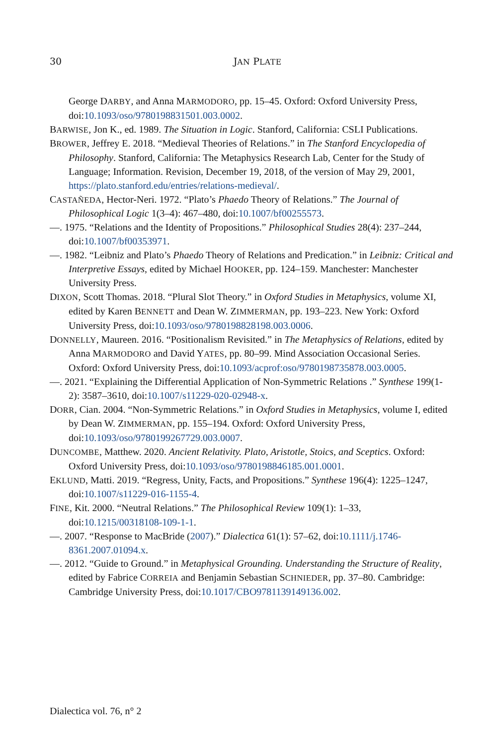30
JAN PLATE
George DARBY, and Anna MARMODORO, pp. 15–45. Oxford: Oxford University Press, doi:10.1093/oso/9780198831501.003.0002.
BARWISE, Jon K., ed. 1989. The Situation in Logic. Stanford, California: CSLI Publications.
BROWER, Jeffrey E. 2018. “Medieval Theories of Relations.” in The Stanford Encyclopedia of Philosophy. Stanford, California: The Metaphysics Research Lab, Center for the Study of Language; Information. Revision, December 19, 2018, of the version of May 29, 2001, https://plato.stanford.edu/entries/relations-medieval/.
CASTAÑEDA, Hector-Neri. 1972. “Plato’s Phaedo Theory of Relations.” The Journal of Philosophical Logic 1(3–4): 467–480, doi:10.1007/bf00255573.
—. 1975. “Relations and the Identity of Propositions.” Philosophical Studies 28(4): 237–244, doi:10.1007/bf00353971.
—. 1982. “Leibniz and Plato’s Phaedo Theory of Relations and Predication.” in Leibniz: Critical and Interpretive Essays, edited by Michael HOOKER, pp. 124–159. Manchester: Manchester University Press.
DIXON, Scott Thomas. 2018. “Plural Slot Theory.” in Oxford Studies in Metaphysics, volume XI, edited by Karen BENNETT and Dean W. ZIMMERMAN, pp. 193–223. New York: Oxford University Press, doi:10.1093/oso/9780198828198.003.0006.
DONNELLY, Maureen. 2016. “Positionalism Revisited.” in The Metaphysics of Relations, edited by Anna MARMODORO and David YATES, pp. 80–99. Mind Association Occasional Series. Oxford: Oxford University Press, doi:10.1093/acprof:oso/9780198735878.003.0005.
—. 2021. “Explaining the Differential Application of Non-Symmetric Relations .” Synthese 199(1-2): 3587–3610, doi:10.1007/s11229-020-02948-x.
DORR, Cian. 2004. “Non-Symmetric Relations.” in Oxford Studies in Metaphysics, volume I, edited by Dean W. ZIMMERMAN, pp. 155–194. Oxford: Oxford University Press, doi:10.1093/oso/9780199267729.003.0007.
DUNCOMBE, Matthew. 2020. Ancient Relativity. Plato, Aristotle, Stoics, and Sceptics. Oxford: Oxford University Press, doi:10.1093/oso/9780198846185.001.0001.
EKLUND, Matti. 2019. “Regress, Unity, Facts, and Propositions.” Synthese 196(4): 1225–1247, doi:10.1007/s11229-016-1155-4.
FINE, Kit. 2000. “Neutral Relations.” The Philosophical Review 109(1): 1–33, doi:10.1215/00318108-109-1-1.
—. 2007. “Response to MacBride (2007).” Dialectica 61(1): 57–62, doi:10.1111/j.1746-8361.2007.01094.x.
—. 2012. “Guide to Ground.” in Metaphysical Grounding. Understanding the Structure of Reality, edited by Fabrice CORREIA and Benjamin Sebastian SCHNIEDER, pp. 37–80. Cambridge: Cambridge University Press, doi:10.1017/CBO9781139149136.002.
Dialectica vol. 76, n° 2